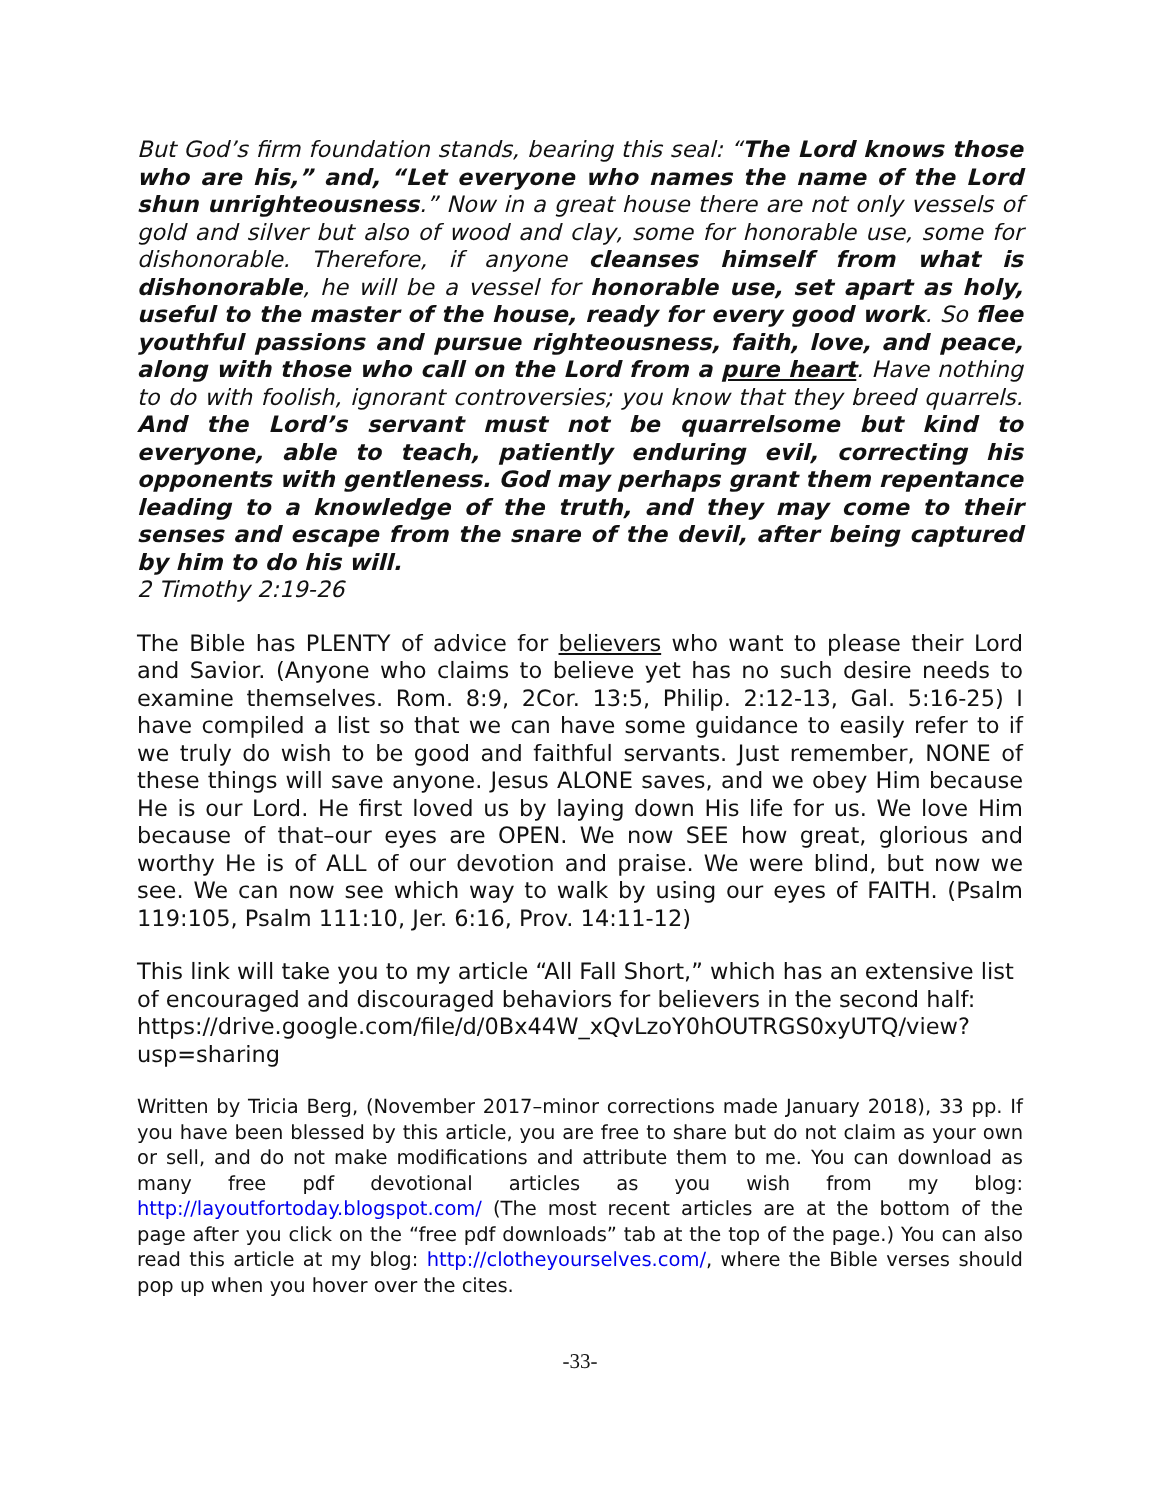But God’s firm foundation stands, bearing this seal: “The Lord knows those who are his,” and, “Let everyone who names the name of the Lord shun unrighteousness.” Now in a great house there are not only vessels of gold and silver but also of wood and clay, some for honorable use, some for dishonorable. Therefore, if anyone cleanses himself from what is dishonorable, he will be a vessel for honorable use, set apart as holy, useful to the master of the house, ready for every good work. So flee youthful passions and pursue righteousness, faith, love, and peace, along with those who call on the Lord from a pure heart. Have nothing to do with foolish, ignorant controversies; you know that they breed quarrels. And the Lord’s servant must not be quarrelsome but kind to everyone, able to teach, patiently enduring evil, correcting his opponents with gentleness. God may perhaps grant them repentance leading to a knowledge of the truth, and they may come to their senses and escape from the snare of the devil, after being captured by him to do his will.
2 Timothy 2:19-26
The Bible has PLENTY of advice for believers who want to please their Lord and Savior. (Anyone who claims to believe yet has no such desire needs to examine themselves. Rom. 8:9, 2Cor. 13:5, Philip. 2:12-13, Gal. 5:16-25) I have compiled a list so that we can have some guidance to easily refer to if we truly do wish to be good and faithful servants. Just remember, NONE of these things will save anyone. Jesus ALONE saves, and we obey Him because He is our Lord. He first loved us by laying down His life for us. We love Him because of that–our eyes are OPEN. We now SEE how great, glorious and worthy He is of ALL of our devotion and praise. We were blind, but now we see. We can now see which way to walk by using our eyes of FAITH. (Psalm 119:105, Psalm 111:10, Jer. 6:16, Prov. 14:11-12)
This link will take you to my article “All Fall Short,” which has an extensive list of encouraged and discouraged behaviors for believers in the second half: https://drive.google.com/file/d/0Bx44W_xQvLzoY0hOUTRGS0xyUTQ/view?usp=sharing
Written by Tricia Berg, (November 2017–minor corrections made January 2018), 33 pp. If you have been blessed by this article, you are free to share but do not claim as your own or sell, and do not make modifications and attribute them to me. You can download as many free pdf devotional articles as you wish from my blog: http://layoutfortoday.blogspot.com/ (The most recent articles are at the bottom of the page after you click on the “free pdf downloads” tab at the top of the page.) You can also read this article at my blog: http://clotheyourselves.com/, where the Bible verses should pop up when you hover over the cites.
-33-